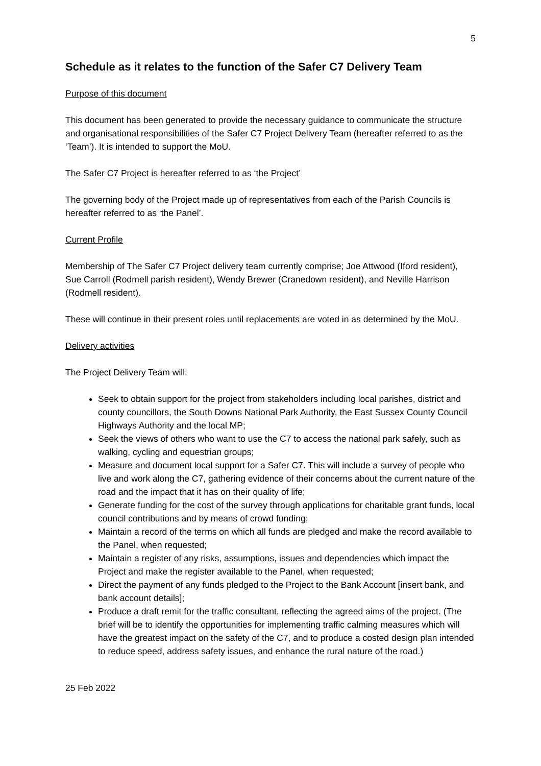5
Schedule as it relates to the function of the Safer C7 Delivery Team
Purpose of this document
This document has been generated to provide the necessary guidance to communicate the structure and organisational responsibilities of the Safer C7 Project Delivery Team (hereafter referred to as the ‘Team’). It is intended to support the MoU.
The Safer C7 Project is hereafter referred to as ‘the Project’
The governing body of the Project made up of representatives from each of the Parish Councils is hereafter referred to as ‘the Panel’.
Current Profile
Membership of The Safer C7 Project delivery team currently comprise; Joe Attwood (Iford resident), Sue Carroll (Rodmell parish resident), Wendy Brewer (Cranedown resident), and Neville Harrison (Rodmell resident).
These will continue in their present roles until replacements are voted in as determined by the MoU.
Delivery activities
The Project Delivery Team will:
Seek to obtain support for the project from stakeholders including local parishes, district and county councillors, the South Downs National Park Authority, the East Sussex County Council Highways Authority and the local MP;
Seek the views of others who want to use the C7 to access the national park safely, such as walking, cycling and equestrian groups;
Measure and document local support for a Safer C7. This will include a survey of people who live and work along the C7, gathering evidence of their concerns about the current nature of the road and the impact that it has on their quality of life;
Generate funding for the cost of the survey through applications for charitable grant funds, local council contributions and by means of crowd funding;
Maintain a record of the terms on which all funds are pledged and make the record available to the Panel, when requested;
Maintain a register of any risks, assumptions, issues and dependencies which impact the Project and make the register available to the Panel, when requested;
Direct the payment of any funds pledged to the Project to the Bank Account [insert bank, and bank account details];
Produce a draft remit for the traffic consultant, reflecting the agreed aims of the project. (The brief will be to identify the opportunities for implementing traffic calming measures which will have the greatest impact on the safety of the C7, and to produce a costed design plan intended to reduce speed, address safety issues, and enhance the rural nature of the road.)
25 Feb 2022